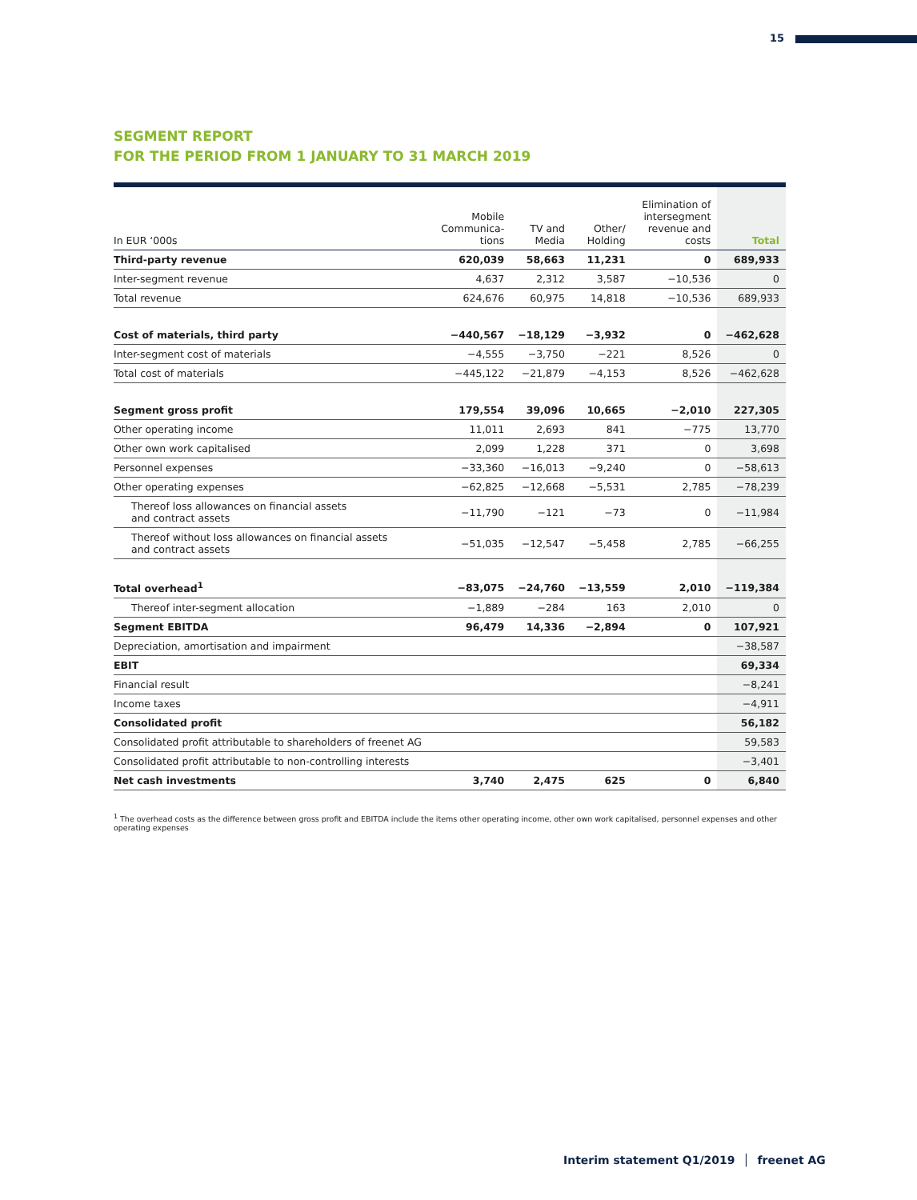15
SEGMENT REPORT
FOR THE PERIOD FROM 1 JANUARY TO 31 MARCH 2019
| In EUR ‘000s | Mobile Communica- tions | TV and Media | Other/ Holding | Elimination of intersegment revenue and costs | Total |
| --- | --- | --- | --- | --- | --- |
| Third-party revenue | 620,039 | 58,663 | 11,231 | 0 | 689,933 |
| Inter-segment revenue | 4,637 | 2,312 | 3,587 | −10,536 | 0 |
| Total revenue | 624,676 | 60,975 | 14,818 | −10,536 | 689,933 |
| Cost of materials, third party | −440,567 | −18,129 | −3,932 | 0 | −462,628 |
| Inter-segment cost of materials | −4,555 | −3,750 | −221 | 8,526 | 0 |
| Total cost of materials | −445,122 | −21,879 | −4,153 | 8,526 | −462,628 |
| Segment gross profit | 179,554 | 39,096 | 10,665 | −2,010 | 227,305 |
| Other operating income | 11,011 | 2,693 | 841 | −775 | 13,770 |
| Other own work capitalised | 2,099 | 1,228 | 371 | 0 | 3,698 |
| Personnel expenses | −33,360 | −16,013 | −9,240 | 0 | −58,613 |
| Other operating expenses | −62,825 | −12,668 | −5,531 | 2,785 | −78,239 |
| Thereof loss allowances on financial assets and contract assets | −11,790 | −121 | −73 | 0 | −11,984 |
| Thereof without loss allowances on financial assets and contract assets | −51,035 | −12,547 | −5,458 | 2,785 | −66,255 |
| Total overhead<sup>1</sup> | −83,075 | −24,760 | −13,559 | 2,010 | −119,384 |
| Thereof inter-segment allocation | −1,889 | −284 | 163 | 2,010 | 0 |
| Segment EBITDA | 96,479 | 14,336 | −2,894 | 0 | 107,921 |
| Depreciation, amortisation and impairment | | | | | −38,587 |
| EBIT | | | | | 69,334 |
| Financial result | | | | | −8,241 |
| Income taxes | | | | | −4,911 |
| Consolidated profit | | | | | 56,182 |
| Consolidated profit attributable to shareholders of freenet AG | | | | | 59,583 |
| Consolidated profit attributable to non-controlling interests | | | | | −3,401 |
| Net cash investments | 3,740 | 2,475 | 625 | 0 | 6,840 |
<sup>1</sup> The overhead costs as the difference between gross profit and EBITDA include the items other operating income, other own work capitalised, personnel expenses and other operating expenses
Interim statement Q1/2019 │ freenet AG